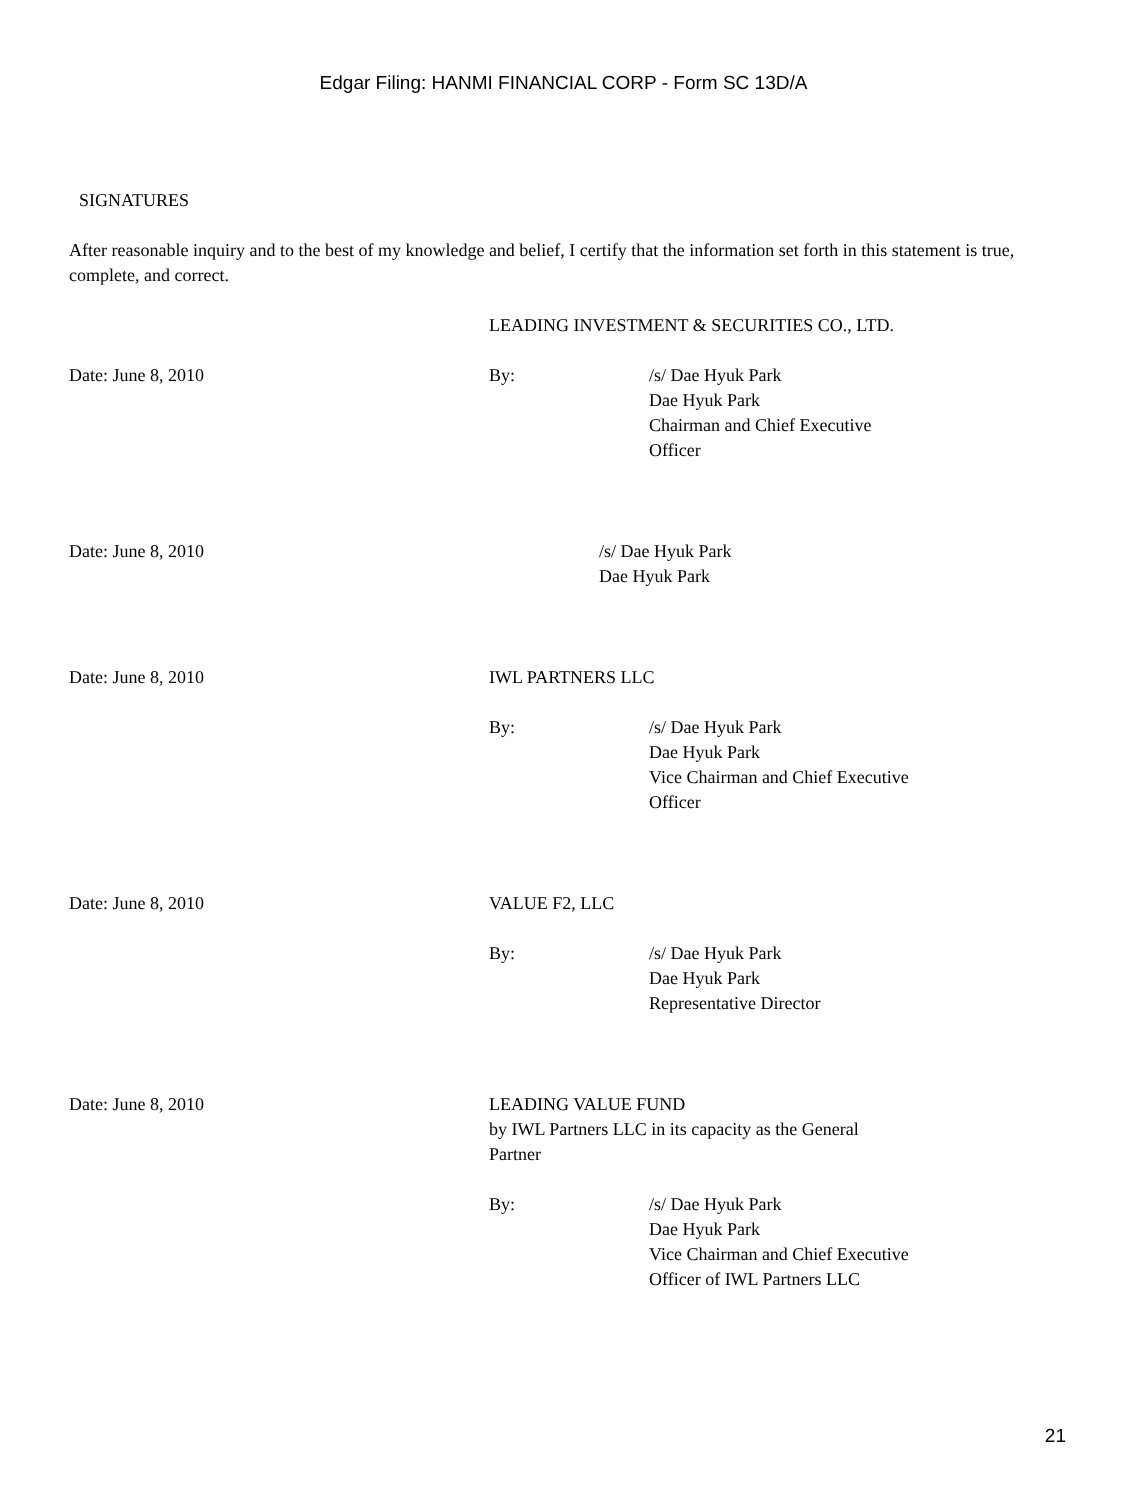Edgar Filing: HANMI FINANCIAL CORP - Form SC 13D/A
SIGNATURES
After reasonable inquiry and to the best of my knowledge and belief, I certify that the information set forth in this statement is true, complete, and correct.
LEADING INVESTMENT & SECURITIES CO., LTD.
Date: June 8, 2010 By: /s/ Dae Hyuk Park
Dae Hyuk Park
Chairman and Chief Executive
Officer
Date: June 8, 2010 /s/ Dae Hyuk Park
Dae Hyuk Park
Date: June 8, 2010 IWL PARTNERS LLC
By: /s/ Dae Hyuk Park
Dae Hyuk Park
Vice Chairman and Chief Executive
Officer
Date: June 8, 2010 VALUE F2, LLC
By: /s/ Dae Hyuk Park
Dae Hyuk Park
Representative Director
Date: June 8, 2010 LEADING VALUE FUND
by IWL Partners LLC in its capacity as the General
Partner
By: /s/ Dae Hyuk Park
Dae Hyuk Park
Vice Chairman and Chief Executive
Officer of IWL Partners LLC
21